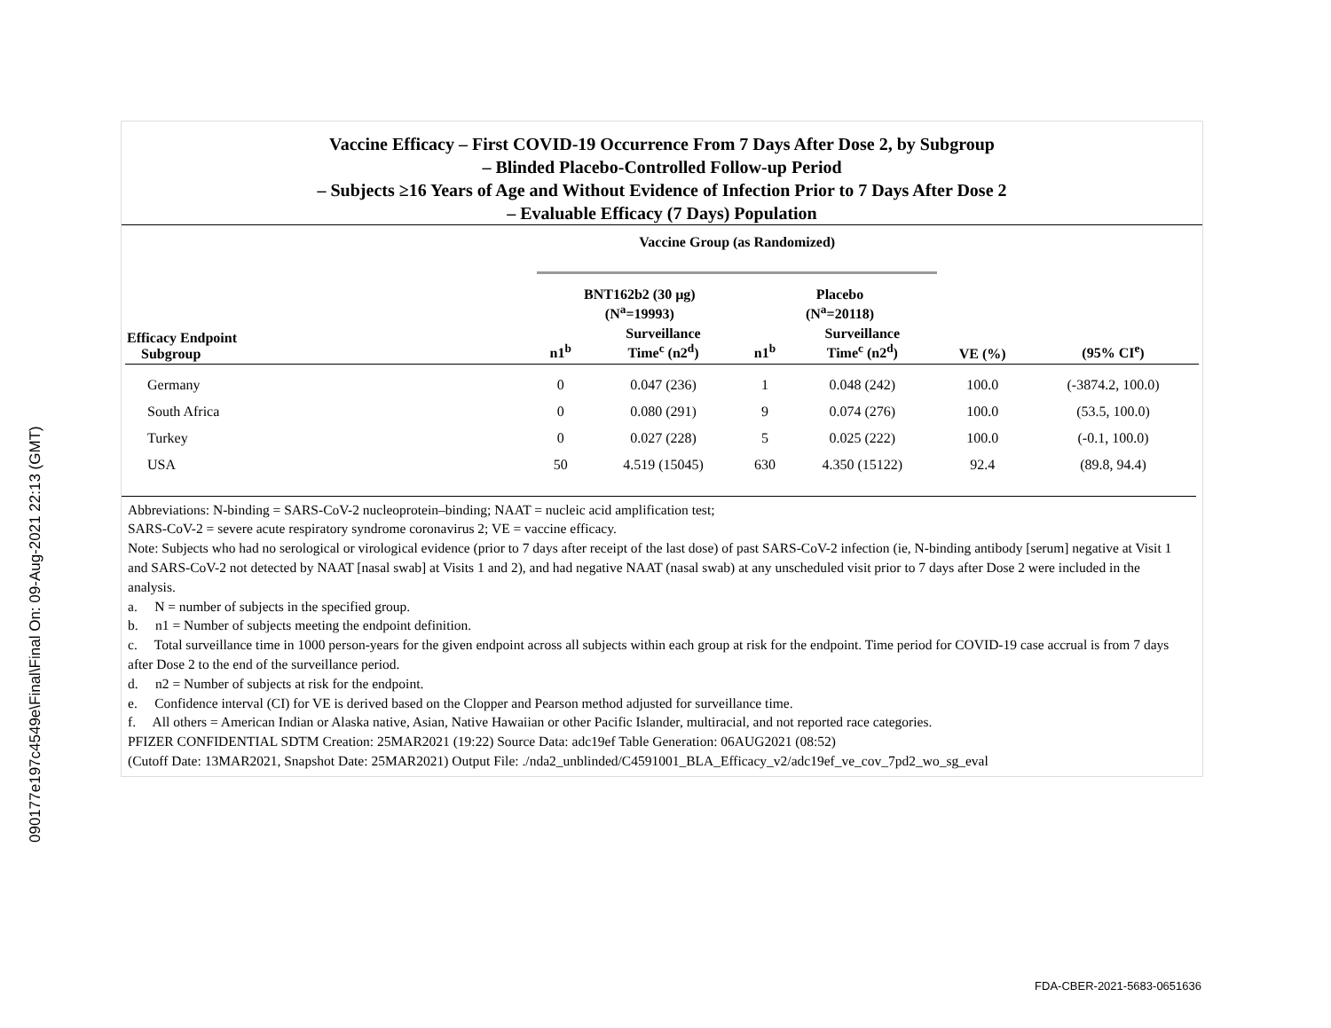090177e197c4549e\Final\Final On: 09-Aug-2021 22:13 (GMT)
Vaccine Efficacy – First COVID-19 Occurrence From 7 Days After Dose 2, by Subgroup
– Blinded Placebo-Controlled Follow-up Period
– Subjects ≥16 Years of Age and Without Evidence of Infection Prior to 7 Days After Dose 2
– Evaluable Efficacy (7 Days) Population
| | Vaccine Group (as Randomized) | | | | | |
| --- | --- | --- | --- | --- | --- | --- |
| | BNT162b2 (30 µg) (N<sup>a</sup>=19993) | | Placebo (N<sup>a</sup>=20118) | | | |
| Efficacy Endpoint Subgroup | n1<sup>b</sup> | Surveillance Time<sup>c</sup> (n2<sup>d</sup>) | n1<sup>b</sup> | Surveillance Time<sup>c</sup> (n2<sup>d</sup>) | VE (%) | (95% CI<sup>e</sup>) |
| Germany | 0 | 0.047 (236) | 1 | 0.048 (242) | 100.0 | (-3874.2, 100.0) |
| South Africa | 0 | 0.080 (291) | 9 | 0.074 (276) | 100.0 | (53.5, 100.0) |
| Turkey | 0 | 0.027 (228) | 5 | 0.025 (222) | 100.0 | (-0.1, 100.0) |
| USA | 50 | 4.519 (15045) | 630 | 4.350 (15122) | 92.4 | (89.8, 94.4) |
Abbreviations: N-binding = SARS-CoV-2 nucleoprotein–binding; NAAT = nucleic acid amplification test;
SARS-CoV-2 = severe acute respiratory syndrome coronavirus 2; VE = vaccine efficacy.
Note: Subjects who had no serological or virological evidence (prior to 7 days after receipt of the last dose) of past SARS-CoV-2 infection (ie, N-binding antibody [serum] negative at Visit 1 and SARS-CoV-2 not detected by NAAT [nasal swab] at Visits 1 and 2), and had negative NAAT (nasal swab) at any unscheduled visit prior to 7 days after Dose 2 were included in the analysis.
a. N = number of subjects in the specified group.
b. n1 = Number of subjects meeting the endpoint definition.
c. Total surveillance time in 1000 person-years for the given endpoint across all subjects within each group at risk for the endpoint. Time period for COVID-19 case accrual is from 7 days after Dose 2 to the end of the surveillance period.
d. n2 = Number of subjects at risk for the endpoint.
e. Confidence interval (CI) for VE is derived based on the Clopper and Pearson method adjusted for surveillance time.
f. All others = American Indian or Alaska native, Asian, Native Hawaiian or other Pacific Islander, multiracial, and not reported race categories.
PFIZER CONFIDENTIAL SDTM Creation: 25MAR2021 (19:22) Source Data: adc19ef Table Generation: 06AUG2021 (08:52)
(Cutoff Date: 13MAR2021, Snapshot Date: 25MAR2021) Output File: ./nda2_unblinded/C4591001_BLA_Efficacy_v2/adc19ef_ve_cov_7pd2_wo_sg_eval
FDA-CBER-2021-5683-0651636